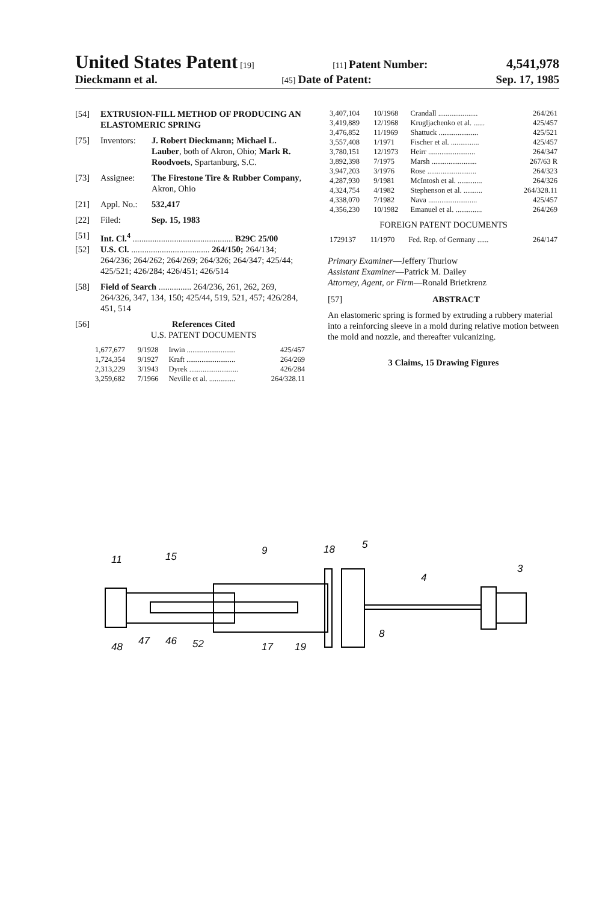United States Patent [19] [11] Patent Number: 4,541,978
Dieckmann et al. [45] Date of Patent: Sep. 17, 1985
[54] EXTRUSION-FILL METHOD OF PRODUCING AN ELASTOMERIC SPRING
[75] Inventors: J. Robert Dieckmann; Michael L. Lauber, both of Akron, Ohio; Mark R. Roodvoets, Spartanburg, S.C.
[73] Assignee: The Firestone Tire & Rubber Company, Akron, Ohio
[21] Appl. No.: 532,417
[22] Filed: Sep. 15, 1983
[51] Int. Cl.<sup>4</sup> .............................................. B29C 25/00
[52] U.S. Cl. .................................... 264/150; 264/134; 264/236; 264/262; 264/269; 264/326; 264/347; 425/44; 425/521; 426/284; 426/451; 426/514
[58] Field of Search ............... 264/236, 261, 262, 269, 264/326, 347, 134, 150; 425/44, 519, 521, 457; 426/284, 451, 514
[56] References Cited
U.S. PATENT DOCUMENTS
| 1,677,677 | 9/1928 | Irwin .......................... | 425/457 |
| 1,724,354 | 9/1927 | Kraft .......................... | 264/269 |
| 2,313,229 | 3/1943 | Dyrek .......................... | 426/284 |
| 3,259,682 | 7/1966 | Neville et al. .............. | 264/328.11 |
| 3,407,104 | 10/1968 | Crandall ..................... | 264/261 |
| 3,419,889 | 12/1968 | Krugljachenko et al. ...... | 425/457 |
| 3,476,852 | 11/1969 | Shattuck ..................... | 425/521 |
| 3,557,408 | 1/1971 | Fischer et al. ............... | 425/457 |
| 3,780,151 | 12/1973 | Heirr ......................... | 264/347 |
| 3,892,398 | 7/1975 | Marsh ........................ | 267/63 R |
| 3,947,203 | 3/1976 | Rose .......................... | 264/323 |
| 4,287,930 | 9/1981 | McIntosh et al. ............. | 264/326 |
| 4,324,754 | 4/1982 | Stephenson et al. .......... | 264/328.11 |
| 4,338,070 | 7/1982 | Nava .......................... | 425/457 |
| 4,356,230 | 10/1982 | Emanuel et al. .............. | 264/269 |
FOREIGN PATENT DOCUMENTS
| 1729137 | 11/1970 | Fed. Rep. of Germany ...... | 264/147 |
Primary Examiner—Jeffery Thurlow
Assistant Examiner—Patrick M. Dailey
Attorney, Agent, or Firm—Ronald Brietkrenz
[57] ABSTRACT
An elastomeric spring is formed by extruding a rubbery material into a reinforcing sleeve in a mold during relative motion between the mold and nozzle, and thereafter vulcanizing.
3 Claims, 15 Drawing Figures
11
15
9
18
5
4
3
48
47
46
52
17
19
8